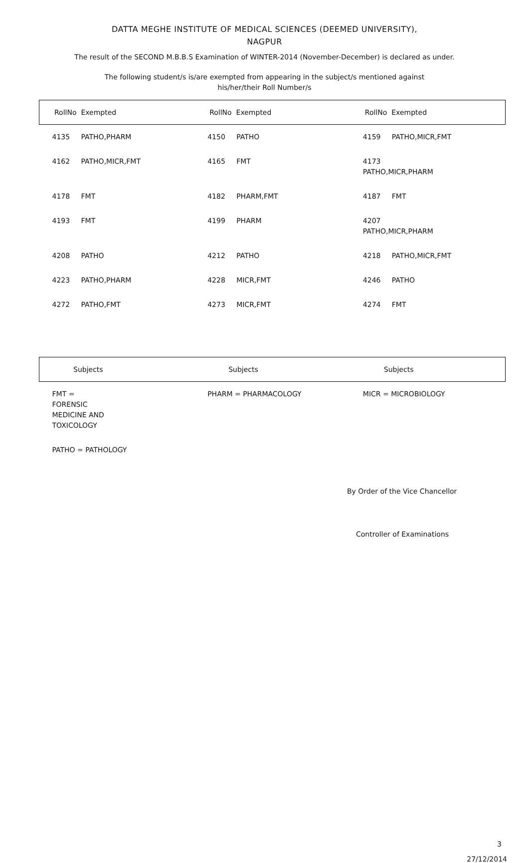DATTA MEGHE INSTITUTE OF MEDICAL SCIENCES (DEEMED UNIVERSITY),
NAGPUR
The result of the SECOND M.B.B.S Examination of WINTER-2014 (November-December) is declared as under.
The following student/s is/are exempted from appearing in the subject/s mentioned against
his/her/their Roll Number/s
| RollNo Exempted | RollNo Exempted | RollNo Exempted |
| --- | --- | --- |
| 4135 PATHO,PHARM | 4150 PATHO | 4159 PATHO,MICR,FMT |
| 4162 PATHO,MICR,FMT | 4165 FMT | 4173 PATHO,MICR,PHARM |
| 4178 FMT | 4182 PHARM,FMT | 4187 FMT |
| 4193 FMT | 4199 PHARM | 4207 PATHO,MICR,PHARM |
| 4208 PATHO | 4212 PATHO | 4218 PATHO,MICR,FMT |
| 4223 PATHO,PHARM | 4228 MICR,FMT | 4246 PATHO |
| 4272 PATHO,FMT | 4273 MICR,FMT | 4274 FMT |
| Subjects | Subjects | Subjects |
| --- | --- | --- |
| FMT = FORENSIC MEDICINE AND TOXICOLOGY | PHARM = PHARMACOLOGY | MICR = MICROBIOLOGY |
| PATHO = PATHOLOGY | | |
By Order of the Vice Chancellor
Controller of Examinations
3
27/12/2014